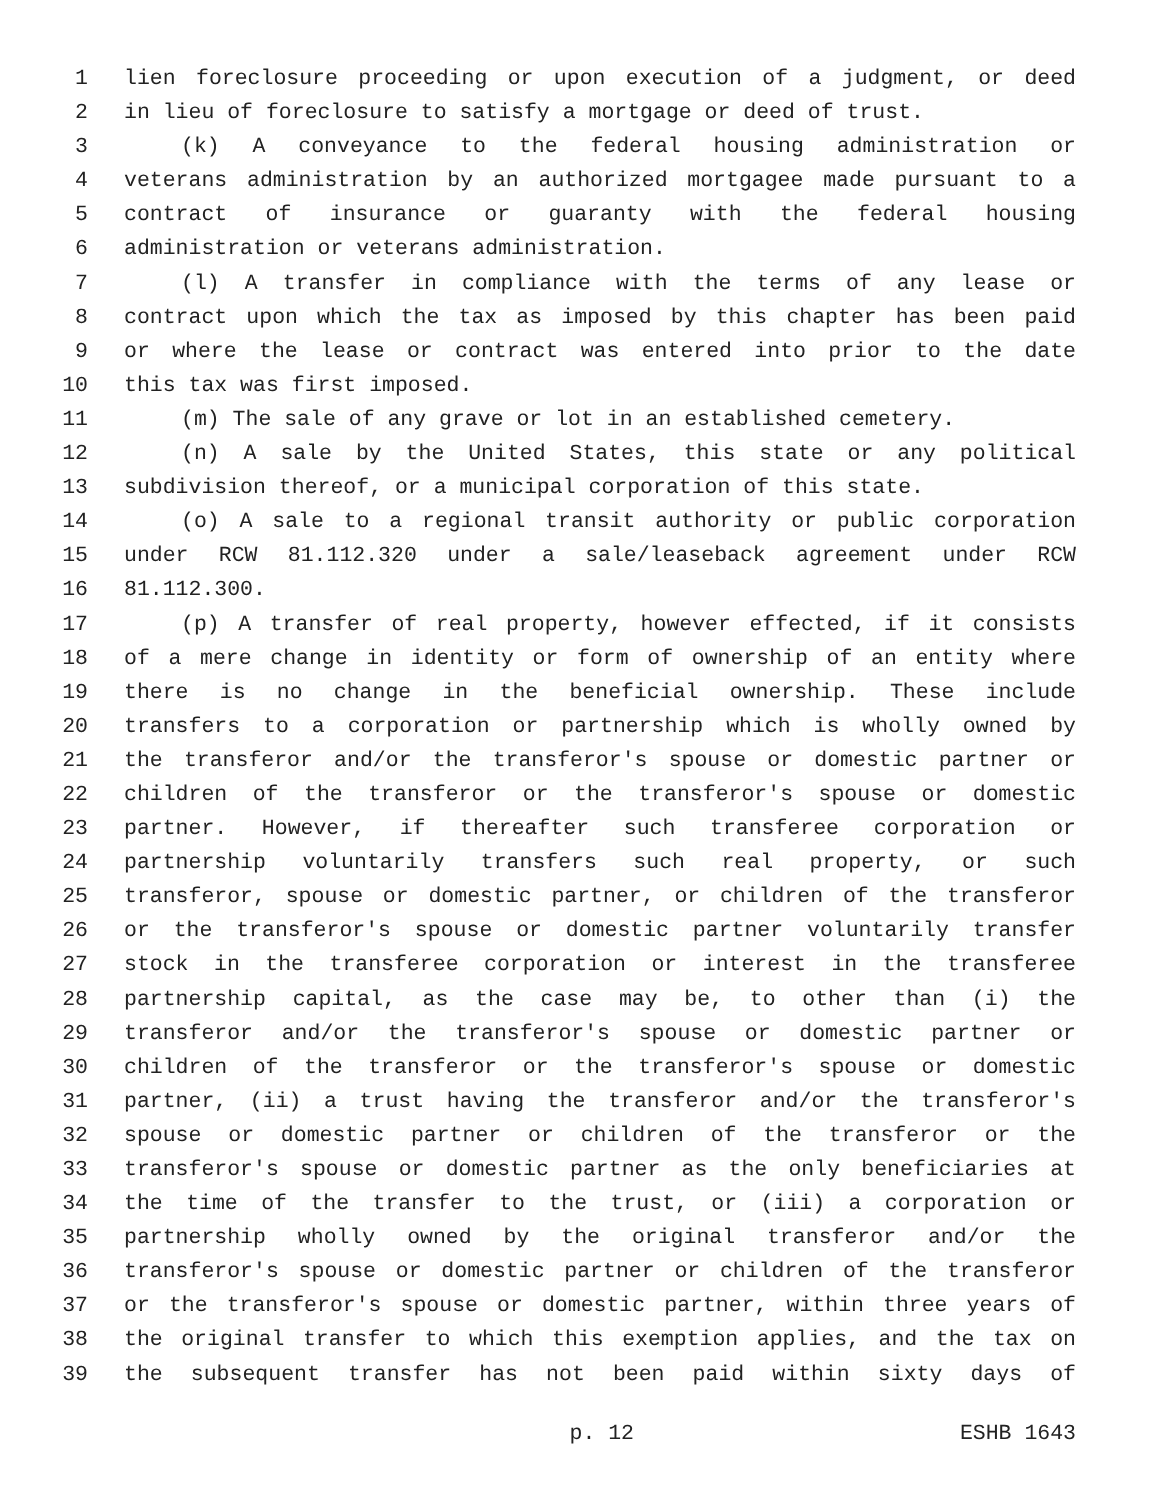1 lien foreclosure proceeding or upon execution of a judgment, or deed
2 in lieu of foreclosure to satisfy a mortgage or deed of trust.
3 (k) A conveyance to the federal housing administration or
4 veterans administration by an authorized mortgagee made pursuant to a
5 contract of insurance or guaranty with the federal housing
6 administration or veterans administration.
7 (l) A transfer in compliance with the terms of any lease or
8 contract upon which the tax as imposed by this chapter has been paid
9 or where the lease or contract was entered into prior to the date
10 this tax was first imposed.
11 (m) The sale of any grave or lot in an established cemetery.
12 (n) A sale by the United States, this state or any political
13 subdivision thereof, or a municipal corporation of this state.
14 (o) A sale to a regional transit authority or public corporation
15 under RCW 81.112.320 under a sale/leaseback agreement under RCW
16 81.112.300.
17 (p) A transfer of real property, however effected, if it consists
18 of a mere change in identity or form of ownership of an entity where
19 there is no change in the beneficial ownership. These include
20 transfers to a corporation or partnership which is wholly owned by
21 the transferor and/or the transferor's spouse or domestic partner or
22 children of the transferor or the transferor's spouse or domestic
23 partner. However, if thereafter such transferee corporation or
24 partnership voluntarily transfers such real property, or such
25 transferor, spouse or domestic partner, or children of the transferor
26 or the transferor's spouse or domestic partner voluntarily transfer
27 stock in the transferee corporation or interest in the transferee
28 partnership capital, as the case may be, to other than (i) the
29 transferor and/or the transferor's spouse or domestic partner or
30 children of the transferor or the transferor's spouse or domestic
31 partner, (ii) a trust having the transferor and/or the transferor's
32 spouse or domestic partner or children of the transferor or the
33 transferor's spouse or domestic partner as the only beneficiaries at
34 the time of the transfer to the trust, or (iii) a corporation or
35 partnership wholly owned by the original transferor and/or the
36 transferor's spouse or domestic partner or children of the transferor
37 or the transferor's spouse or domestic partner, within three years of
38 the original transfer to which this exemption applies, and the tax on
39 the subsequent transfer has not been paid within sixty days of
p. 12 ESHB 1643